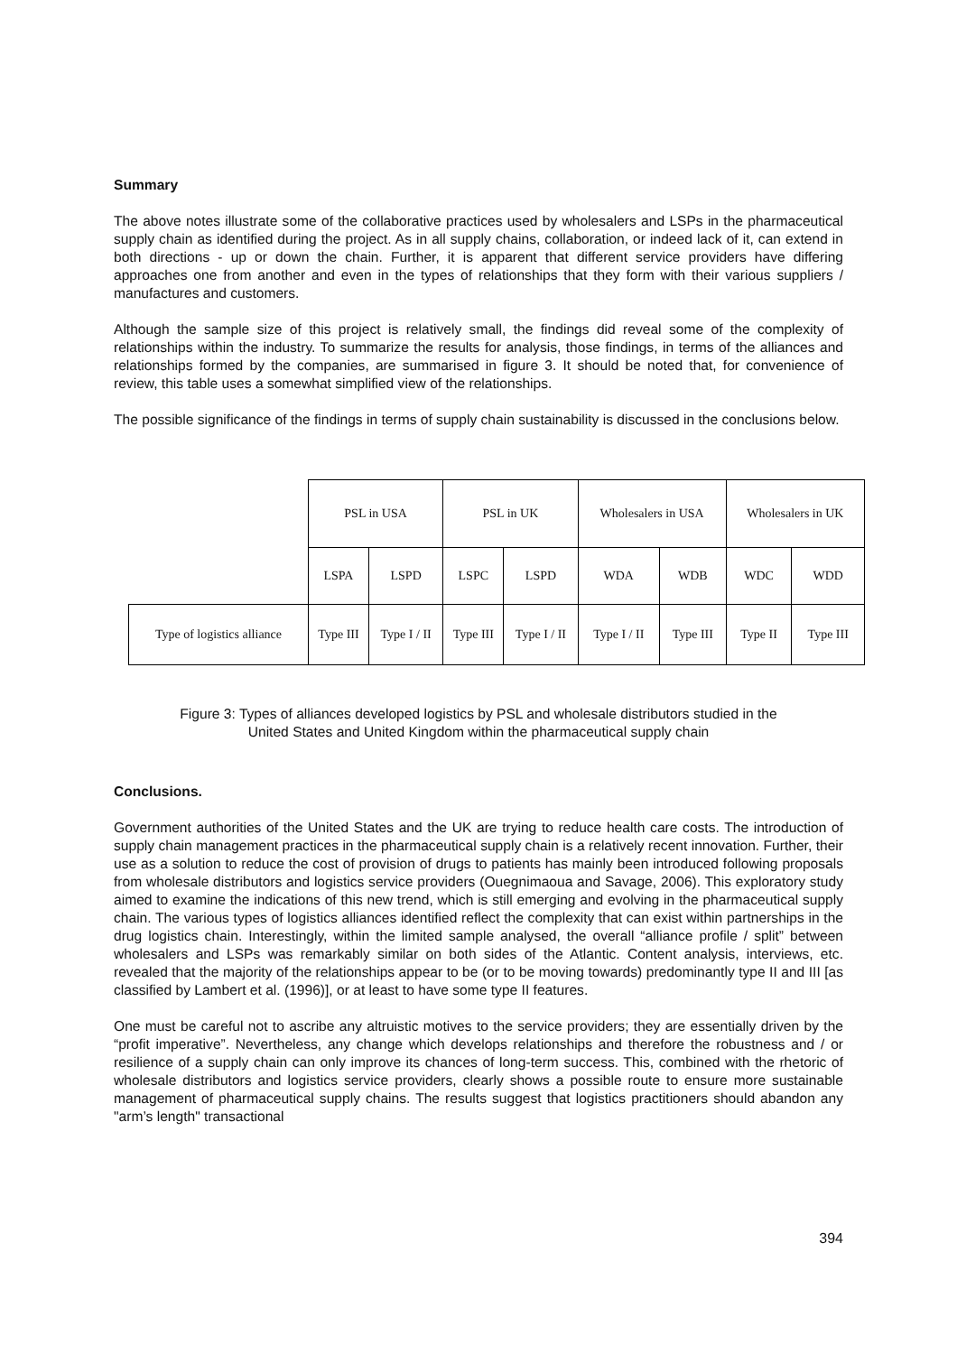Summary
The above notes illustrate some of the collaborative practices used by wholesalers and LSPs in the pharmaceutical supply chain as identified during the project. As in all supply chains, collaboration, or indeed lack of it, can extend in both directions - up or down the chain. Further, it is apparent that different service providers have differing approaches one from another and even in the types of relationships that they form with their various suppliers / manufactures and customers.
Although the sample size of this project is relatively small, the findings did reveal some of the complexity of relationships within the industry. To summarize the results for analysis, those findings, in terms of the alliances and relationships formed by the companies, are summarised in figure 3. It should be noted that, for convenience of review, this table uses a somewhat simplified view of the relationships.
The possible significance of the findings in terms of supply chain sustainability is discussed in the conclusions below.
| | PSL in USA | | PSL in UK | | Wholesalers in USA | | Wholesalers in UK | |
| | LSPA | LSPD | LSPC | LSPD | WDA | WDB | WDC | WDD |
| Type of logistics alliance | Type III | Type I / II | Type III | Type I / II | Type I / II | Type III | Type II | Type III |
Figure 3: Types of alliances developed logistics by PSL and wholesale distributors studied in the
United States and United Kingdom within the pharmaceutical supply chain
Conclusions.
Government authorities of the United States and the UK are trying to reduce health care costs. The introduction of supply chain management practices in the pharmaceutical supply chain is a relatively recent innovation. Further, their use as a solution to reduce the cost of provision of drugs to patients has mainly been introduced following proposals from wholesale distributors and logistics service providers (Ouegnimaoua and Savage, 2006). This exploratory study aimed to examine the indications of this new trend, which is still emerging and evolving in the pharmaceutical supply chain. The various types of logistics alliances identified reflect the complexity that can exist within partnerships in the drug logistics chain. Interestingly, within the limited sample analysed, the overall “alliance profile / split” between wholesalers and LSPs was remarkably similar on both sides of the Atlantic. Content analysis, interviews, etc. revealed that the majority of the relationships appear to be (or to be moving towards) predominantly type II and III [as classified by Lambert et al. (1996)], or at least to have some type II features.
One must be careful not to ascribe any altruistic motives to the service providers; they are essentially driven by the “profit imperative”. Nevertheless, any change which develops relationships and therefore the robustness and / or resilience of a supply chain can only improve its chances of long-term success. This, combined with the rhetoric of wholesale distributors and logistics service providers, clearly shows a possible route to ensure more sustainable management of pharmaceutical supply chains. The results suggest that logistics practitioners should abandon any "arm’s length" transactional
394